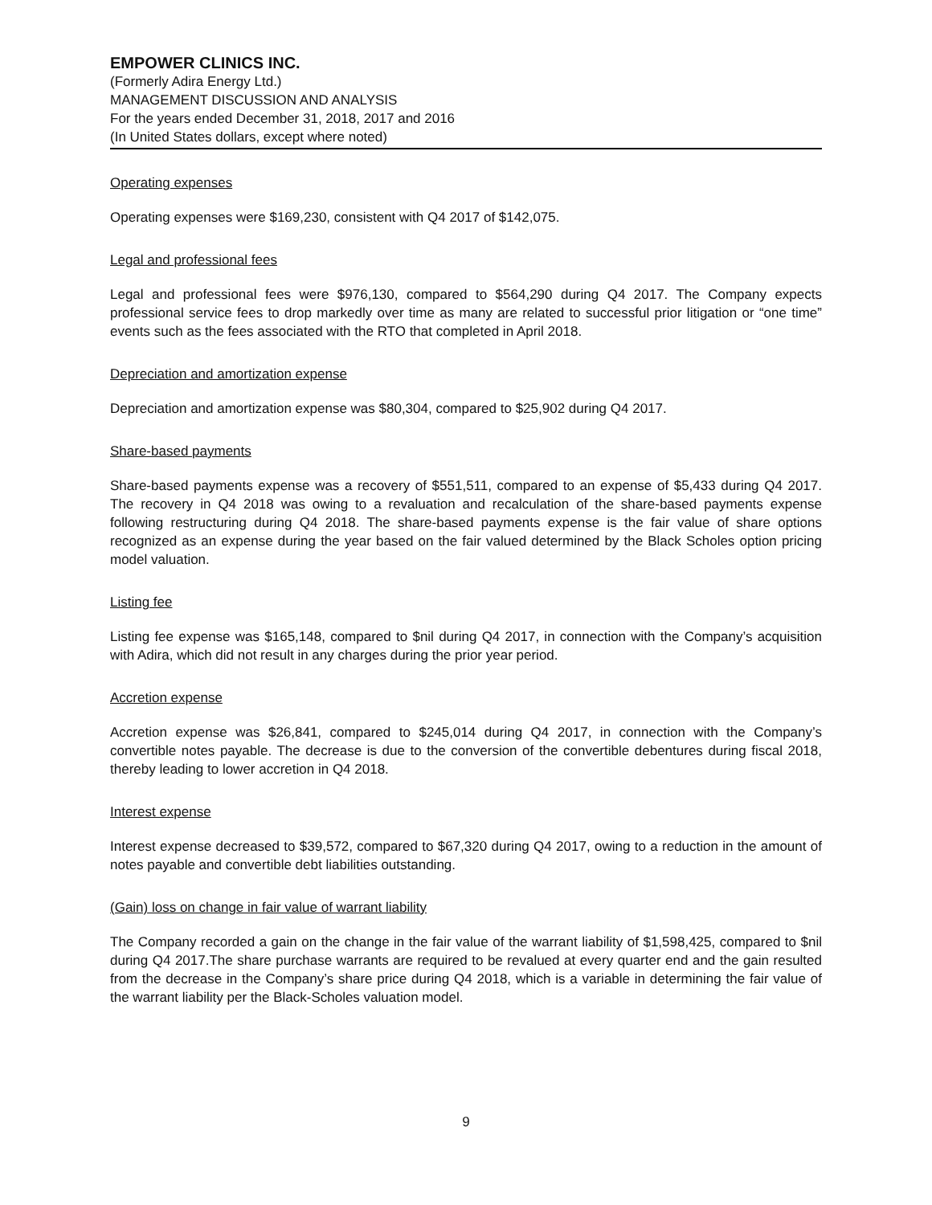EMPOWER CLINICS INC.
(Formerly Adira Energy Ltd.)
MANAGEMENT DISCUSSION AND ANALYSIS
For the years ended December 31, 2018, 2017 and 2016
(In United States dollars, except where noted)
Operating expenses
Operating expenses were $169,230, consistent with Q4 2017 of $142,075.
Legal and professional fees
Legal and professional fees were $976,130, compared to $564,290 during Q4 2017. The Company expects professional service fees to drop markedly over time as many are related to successful prior litigation or “one time” events such as the fees associated with the RTO that completed in April 2018.
Depreciation and amortization expense
Depreciation and amortization expense was $80,304, compared to $25,902 during Q4 2017.
Share-based payments
Share-based payments expense was a recovery of $551,511, compared to an expense of $5,433 during Q4 2017. The recovery in Q4 2018 was owing to a revaluation and recalculation of the share-based payments expense following restructuring during Q4 2018. The share-based payments expense is the fair value of share options recognized as an expense during the year based on the fair valued determined by the Black Scholes option pricing model valuation.
Listing fee
Listing fee expense was $165,148, compared to $nil during Q4 2017, in connection with the Company’s acquisition with Adira, which did not result in any charges during the prior year period.
Accretion expense
Accretion expense was $26,841, compared to $245,014 during Q4 2017, in connection with the Company’s convertible notes payable. The decrease is due to the conversion of the convertible debentures during fiscal 2018, thereby leading to lower accretion in Q4 2018.
Interest expense
Interest expense decreased to $39,572, compared to $67,320 during Q4 2017, owing to a reduction in the amount of notes payable and convertible debt liabilities outstanding.
(Gain) loss on change in fair value of warrant liability
The Company recorded a gain on the change in the fair value of the warrant liability of $1,598,425, compared to $nil during Q4 2017.The share purchase warrants are required to be revalued at every quarter end and the gain resulted from the decrease in the Company’s share price during Q4 2018, which is a variable in determining the fair value of the warrant liability per the Black-Scholes valuation model.
9